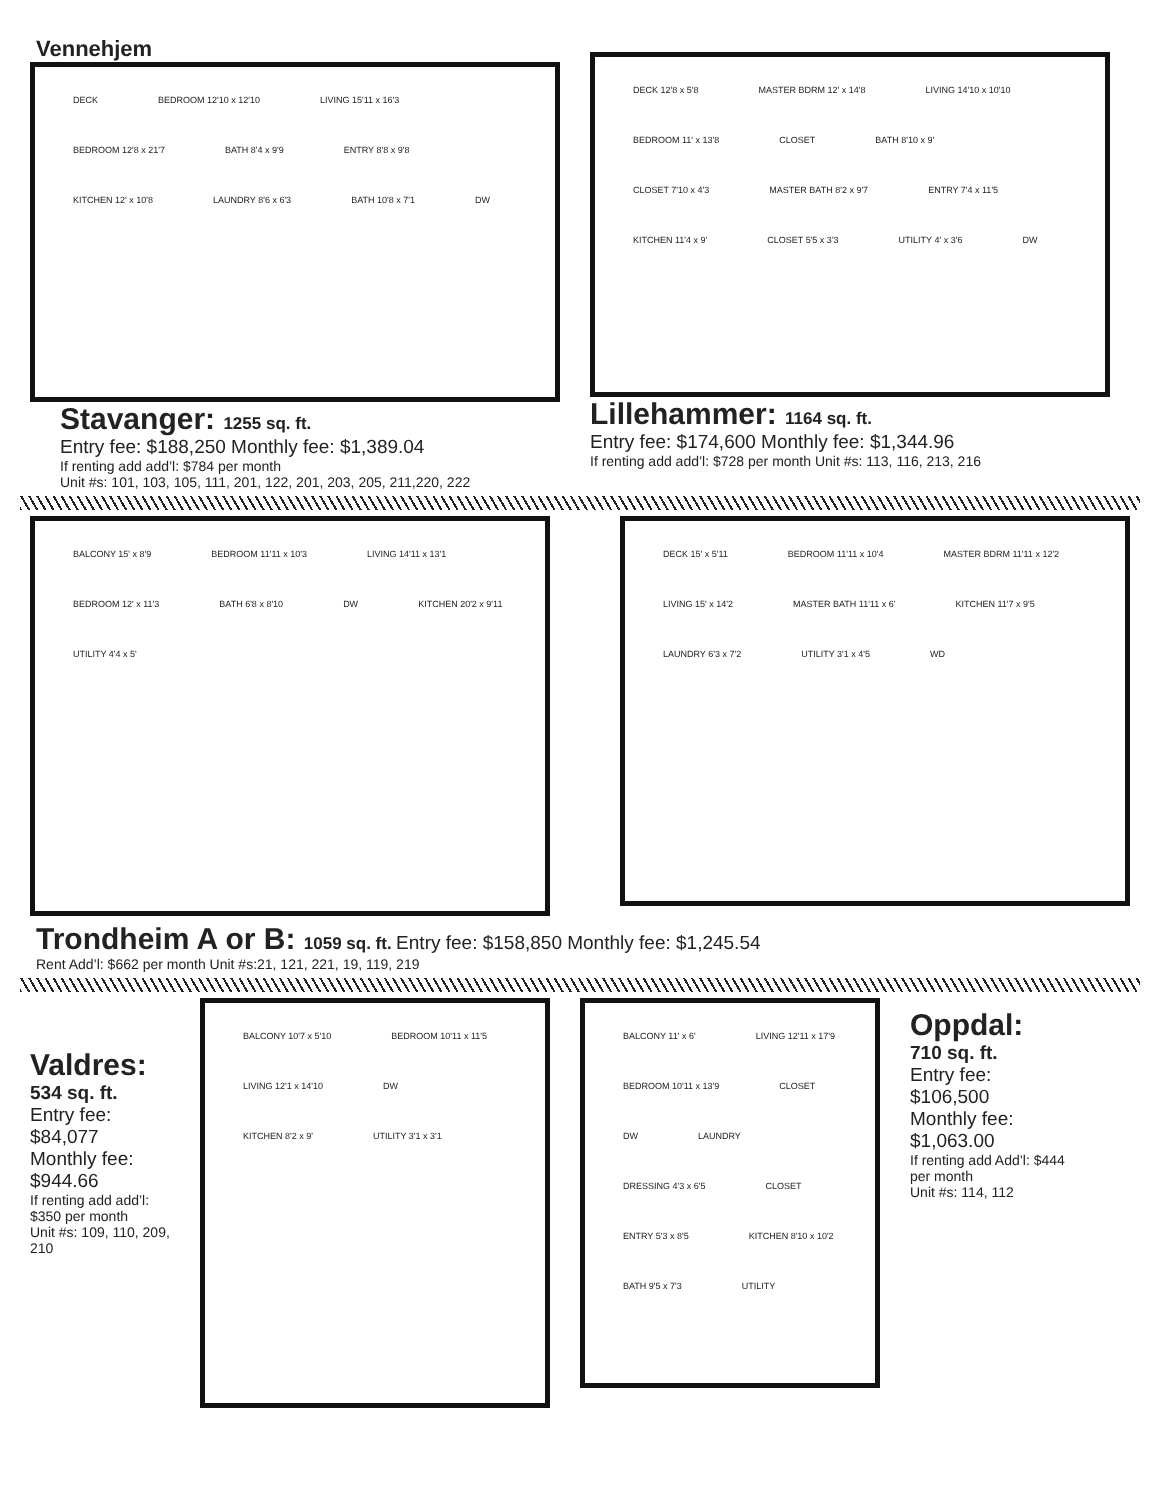Vennehjem
DECK BEDROOM 12'10 x 12'10 LIVING 15'11 x 16'3 BEDROOM 12'8 x 21'7 BATH 8'4 x 9'9 ENTRY 8'8 x 9'8 KITCHEN 12' x 10'8 LAUNDRY 8'6 x 6'3 BATH 10'8 x 7'1 DW
Stavanger: 1255 sq. ft.
Entry fee: $188,250 Monthly fee: $1,389.04
If renting add add’l: $784 per month
Unit #s: 101, 103, 105, 111, 201, 122, 201, 203, 205, 211,220, 222
DECK 12'8 x 5'8 MASTER BDRM 12' x 14'8 LIVING 14'10 x 10'10 BEDROOM 11' x 13'8 CLOSET BATH 8'10 x 9' CLOSET 7'10 x 4'3 MASTER BATH 8'2 x 9'7 ENTRY 7'4 x 11'5 KITCHEN 11'4 x 9' CLOSET 5'5 x 3'3 UTILITY 4' x 3'6 DW
Lillehammer: 1164 sq. ft.
Entry fee: $174,600 Monthly fee: $1,344.96
If renting add add’l: $728 per month Unit #s: 113, 116, 213, 216
BALCONY 15' x 8'9 BEDROOM 11'11 x 10'3 LIVING 14'11 x 13'1 BEDROOM 12' x 11'3 BATH 6'8 x 8'10 DW KITCHEN 20'2 x 9'11 UTILITY 4'4 x 5'
DECK 15' x 5'11 BEDROOM 11'11 x 10'4 MASTER BDRM 11'11 x 12'2 LIVING 15' x 14'2 MASTER BATH 11'11 x 6' KITCHEN 11'7 x 9'5 LAUNDRY 6'3 x 7'2 UTILITY 3'1 x 4'5 WD
Trondheim A or B: 1059 sq. ft. Entry fee: $158,850 Monthly fee: $1,245.54
Rent Add’l: $662 per month Unit #s:21, 121, 221, 19, 119, 219
Valdres:
534 sq. ft.
Entry fee: $84,077
Monthly fee: $944.66
If renting add add’l: $350 per month
Unit #s: 109, 110, 209, 210
BALCONY 10'7 x 5'10 BEDROOM 10'11 x 11'5 LIVING 12'1 x 14'10 DW KITCHEN 8'2 x 9' UTILITY 3'1 x 3'1
BALCONY 11' x 6' LIVING 12'11 x 17'9 BEDROOM 10'11 x 13'9 CLOSET DW LAUNDRY DRESSING 4'3 x 6'5 CLOSET ENTRY 5'3 x 8'5 KITCHEN 8'10 x 10'2 BATH 9'5 x 7'3 UTILITY
Oppdal:
710 sq. ft.
Entry fee: $106,500
Monthly fee: $1,063.00
If renting add Add’l: $444 per month
Unit #s: 114, 112